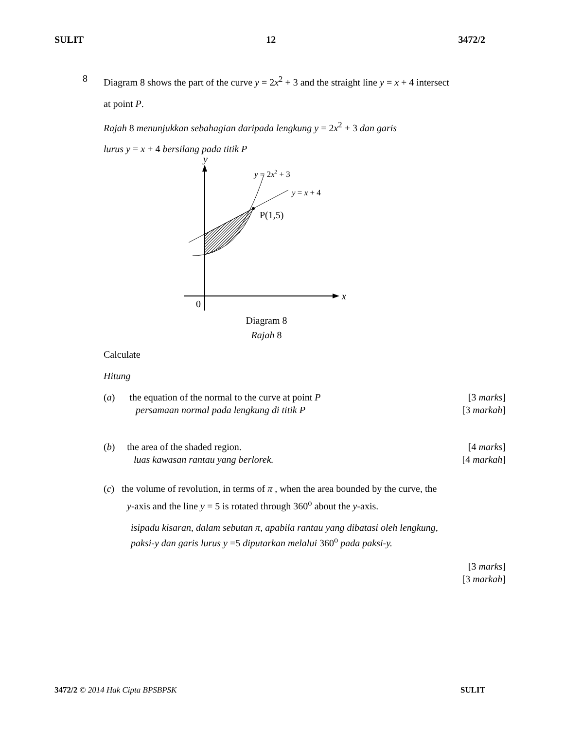SULIT 12 3472/2
8
Diagram 8 shows the part of the curve y = 2x<sup>2</sup> + 3 and the straight line y = x + 4 intersect
at point P.
Rajah 8 menunjukkan sebahagian daripada lengkung y = 2x<sup>2</sup> + 3 dan garis
lurus y = x + 4 bersilang pada titik P
y
x
0
P(1,5)
y = 2x2 + 3
y = x + 4
Diagram 8
Rajah 8
Calculate
Hitung
(a) the equation of the normal to the curve at point P [3 marks]
persamaan normal pada lengkung di titik P [3 markah]
(b) the area of the shaded region. [4 marks]
luas kawasan rantau yang berlorek. [4 markah]
(c) the volume of revolution, in terms of π , when the area bounded by the curve, the
y-axis and the line y = 5 is rotated through 360<sup>o</sup> about the y-axis.
isipadu kisaran, dalam sebutan π, apabila rantau yang dibatasi oleh lengkung,
paksi-y dan garis lurus y =5 diputarkan melalui 360<sup>o</sup> pada paksi-y.
[3 marks]
[3 markah]
3472/2 © 2014 Hak Cipta BPSBPSK SULIT